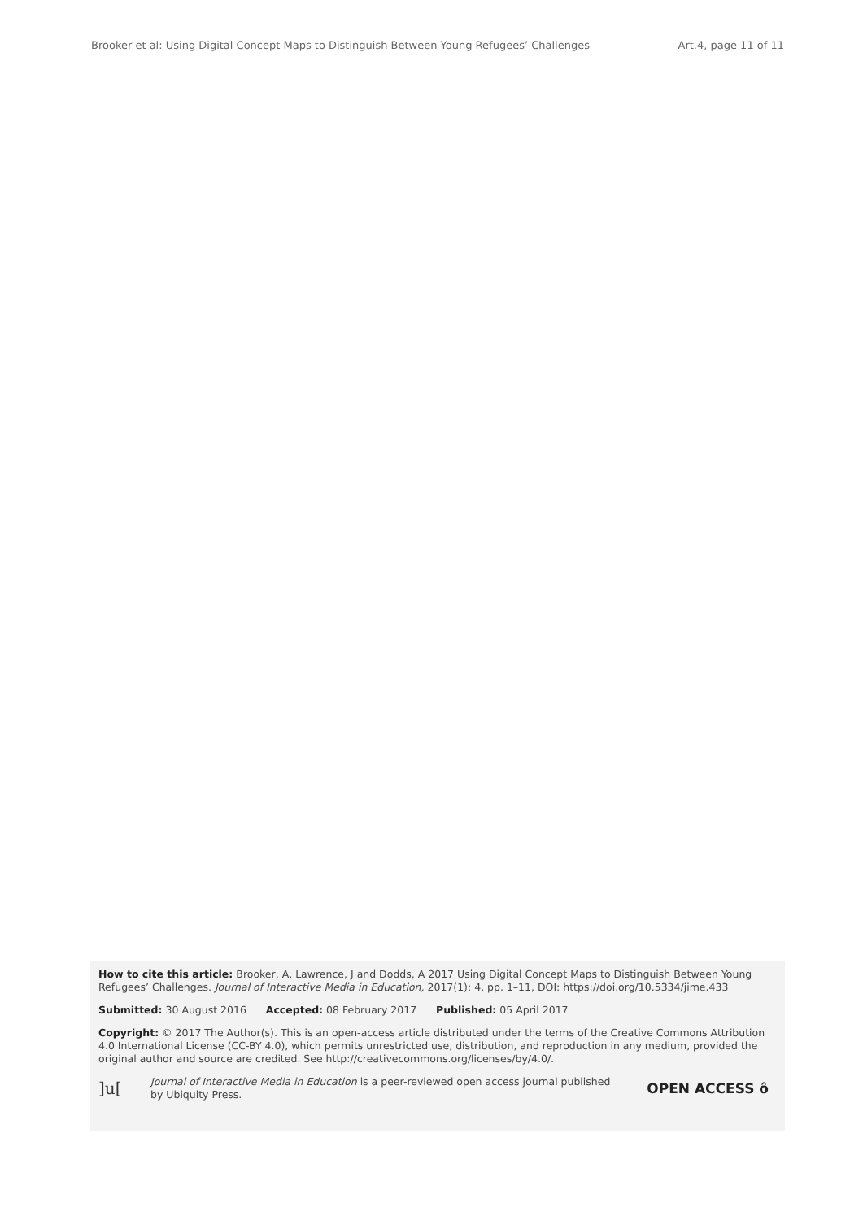Brooker et al: Using Digital Concept Maps to Distinguish Between Young Refugees’ Challenges Art.4, page 11 of 11
How to cite this article: Brooker, A, Lawrence, J and Dodds, A 2017 Using Digital Concept Maps to Distinguish Between Young Refugees’ Challenges. Journal of Interactive Media in Education, 2017(1): 4, pp. 1–11, DOI: https://doi.org/10.5334/jime.433
Submitted: 30 August 2016 Accepted: 08 February 2017 Published: 05 April 2017
Copyright: © 2017 The Author(s). This is an open-access article distributed under the terms of the Creative Commons Attribution 4.0 International License (CC-BY 4.0), which permits unrestricted use, distribution, and reproduction in any medium, provided the original author and source are credited. See http://creativecommons.org/licenses/by/4.0/.
]u[Journal of Interactive Media in Education is a peer-reviewed open access journal published by Ubiquity Press. OPEN ACCESS ô